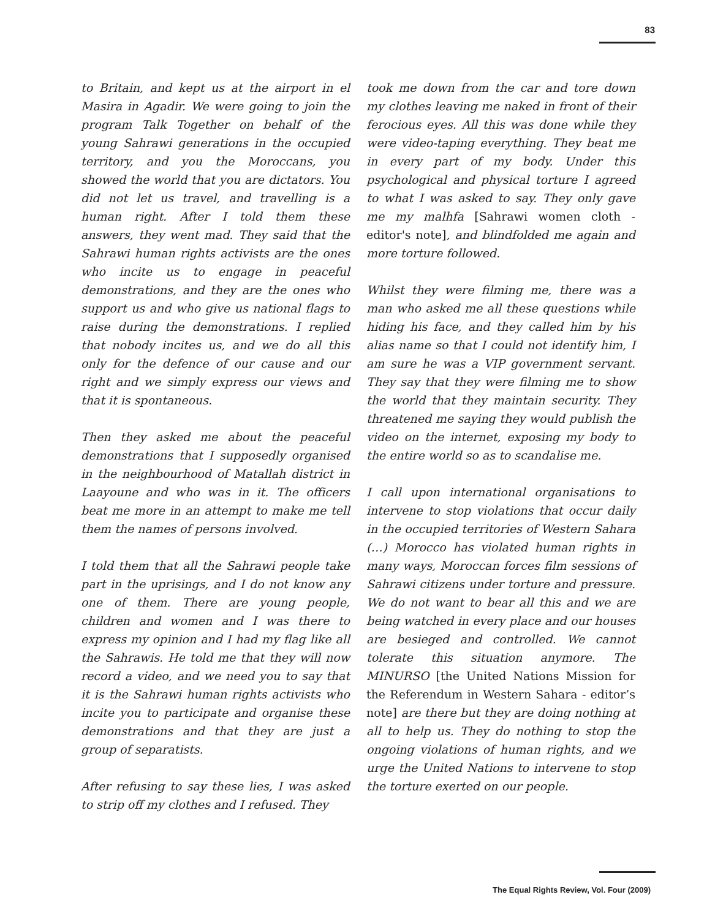83
to Britain, and kept us at the airport in el Masira in Agadir. We were going to join the program Talk Together on behalf of the young Sahrawi generations in the occupied territory, and you the Moroccans, you showed the world that you are dictators. You did not let us travel, and travelling is a human right. After I told them these answers, they went mad. They said that the Sahrawi human rights activists are the ones who incite us to engage in peaceful demonstrations, and they are the ones who support us and who give us national flags to raise during the demonstrations. I replied that nobody incites us, and we do all this only for the defence of our cause and our right and we simply express our views and that it is spontaneous.
Then they asked me about the peaceful demonstrations that I supposedly organised in the neighbourhood of Matallah district in Laayoune and who was in it. The officers beat me more in an attempt to make me tell them the names of persons involved.
I told them that all the Sahrawi people take part in the uprisings, and I do not know any one of them. There are young people, children and women and I was there to express my opinion and I had my flag like all the Sahrawis. He told me that they will now record a video, and we need you to say that it is the Sahrawi human rights activists who incite you to participate and organise these demonstrations and that they are just a group of separatists.
After refusing to say these lies, I was asked to strip off my clothes and I refused. They
took me down from the car and tore down my clothes leaving me naked in front of their ferocious eyes. All this was done while they were video-taping everything. They beat me in every part of my body. Under this psychological and physical torture I agreed to what I was asked to say. They only gave me my malhfa [Sahrawi women cloth - editor's note], and blindfolded me again and more torture followed.
Whilst they were filming me, there was a man who asked me all these questions while hiding his face, and they called him by his alias name so that I could not identify him, I am sure he was a VIP government servant. They say that they were filming me to show the world that they maintain security. They threatened me saying they would publish the video on the internet, exposing my body to the entire world so as to scandalise me.
I call upon international organisations to intervene to stop violations that occur daily in the occupied territories of Western Sahara (…) Morocco has violated human rights in many ways, Moroccan forces film sessions of Sahrawi citizens under torture and pressure. We do not want to bear all this and we are being watched in every place and our houses are besieged and controlled. We cannot tolerate this situation anymore. The MINURSO [the United Nations Mission for the Referendum in Western Sahara - editor’s note] are there but they are doing nothing at all to help us. They do nothing to stop the ongoing violations of human rights, and we urge the United Nations to intervene to stop the torture exerted on our people.
The Equal Rights Review, Vol. Four (2009)